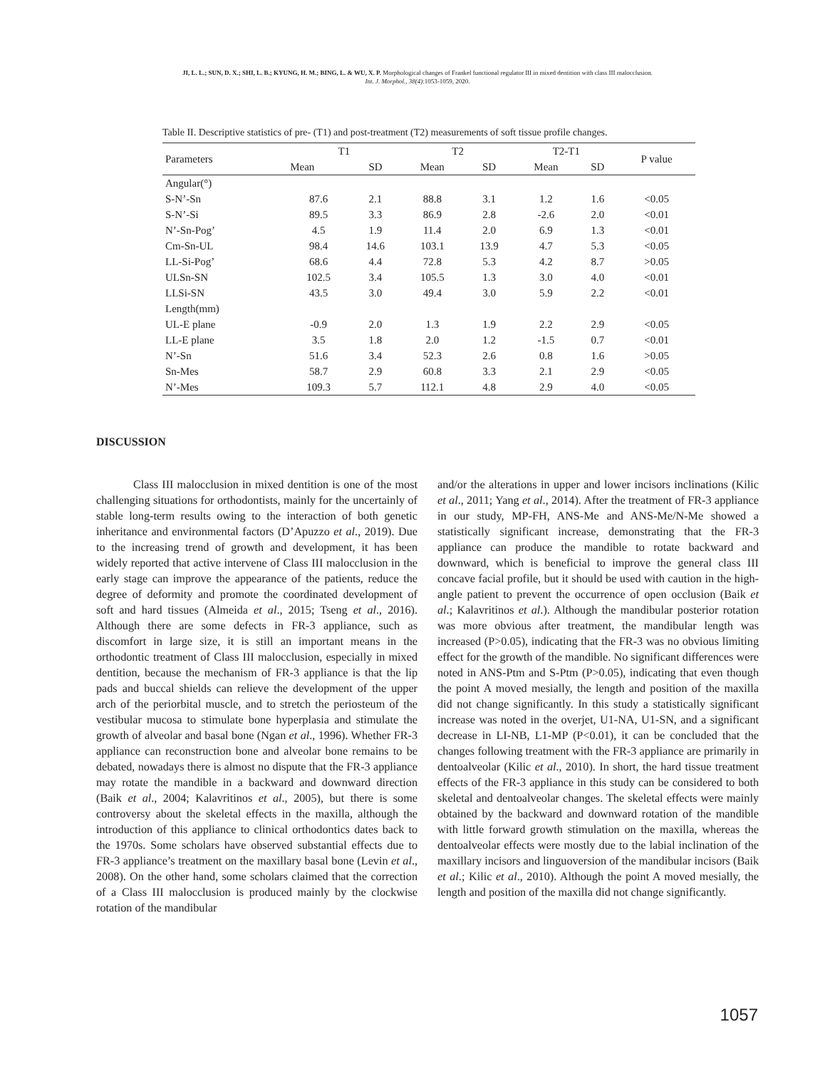JI, L. L.; SUN, D. X.; SHI, L. B.; KYUNG, H. M.; BING, L. & WU, X. P. Morphological changes of Frankel functional regulator III in mixed dentition with class III malocclusion.
Int. J. Morphol., 38(4):1053-1059, 2020.
Table II. Descriptive statistics of pre- (T1) and post-treatment (T2) measurements of soft tissue profile changes.
| Parameters | T1 | | T2 | | T2-T1 | | P value |
| --- | --- | --- | --- | --- | --- | --- | --- |
| | Mean | SD | Mean | SD | Mean | SD | |
| Angular(°) | | | | | | | |
| S-N’-Sn | 87.6 | 2.1 | 88.8 | 3.1 | 1.2 | 1.6 | <0.05 |
| S-N’-Si | 89.5 | 3.3 | 86.9 | 2.8 | -2.6 | 2.0 | <0.01 |
| N’-Sn-Pog’ | 4.5 | 1.9 | 11.4 | 2.0 | 6.9 | 1.3 | <0.01 |
| Cm-Sn-UL | 98.4 | 14.6 | 103.1 | 13.9 | 4.7 | 5.3 | <0.05 |
| LL-Si-Pog’ | 68.6 | 4.4 | 72.8 | 5.3 | 4.2 | 8.7 | >0.05 |
| ULSn-SN | 102.5 | 3.4 | 105.5 | 1.3 | 3.0 | 4.0 | <0.01 |
| LLSi-SN | 43.5 | 3.0 | 49.4 | 3.0 | 5.9 | 2.2 | <0.01 |
| Length(mm) | | | | | | | |
| UL-E plane | -0.9 | 2.0 | 1.3 | 1.9 | 2.2 | 2.9 | <0.05 |
| LL-E plane | 3.5 | 1.8 | 2.0 | 1.2 | -1.5 | 0.7 | <0.01 |
| N’-Sn | 51.6 | 3.4 | 52.3 | 2.6 | 0.8 | 1.6 | >0.05 |
| Sn-Mes | 58.7 | 2.9 | 60.8 | 3.3 | 2.1 | 2.9 | <0.05 |
| N’-Mes | 109.3 | 5.7 | 112.1 | 4.8 | 2.9 | 4.0 | <0.05 |
DISCUSSION
Class III malocclusion in mixed dentition is one of the most challenging situations for orthodontists, mainly for the uncertainly of stable long-term results owing to the interaction of both genetic inheritance and environmental factors (D’Apuzzo et al., 2019). Due to the increasing trend of growth and development, it has been widely reported that active intervene of Class III malocclusion in the early stage can improve the appearance of the patients, reduce the degree of deformity and promote the coordinated development of soft and hard tissues (Almeida et al., 2015; Tseng et al., 2016). Although there are some defects in FR-3 appliance, such as discomfort in large size, it is still an important means in the orthodontic treatment of Class III malocclusion, especially in mixed dentition, because the mechanism of FR-3 appliance is that the lip pads and buccal shields can relieve the development of the upper arch of the periorbital muscle, and to stretch the periosteum of the vestibular mucosa to stimulate bone hyperplasia and stimulate the growth of alveolar and basal bone (Ngan et al., 1996). Whether FR-3 appliance can reconstruction bone and alveolar bone remains to be debated, nowadays there is almost no dispute that the FR-3 appliance may rotate the mandible in a backward and downward direction (Baik et al., 2004; Kalavritinos et al., 2005), but there is some controversy about the skeletal effects in the maxilla, although the introduction of this appliance to clinical orthodontics dates back to the 1970s. Some scholars have observed substantial effects due to FR-3 appliance’s treatment on the maxillary basal bone (Levin et al., 2008). On the other hand, some scholars claimed that the correction of a Class III malocclusion is produced mainly by the clockwise rotation of the mandibular
and/or the alterations in upper and lower incisors inclinations (Kilic et al., 2011; Yang et al., 2014). After the treatment of FR-3 appliance in our study, MP-FH, ANS-Me and ANS-Me/N-Me showed a statistically significant increase, demonstrating that the FR-3 appliance can produce the mandible to rotate backward and downward, which is beneficial to improve the general class III concave facial profile, but it should be used with caution in the high-angle patient to prevent the occurrence of open occlusion (Baik et al.; Kalavritinos et al.). Although the mandibular posterior rotation was more obvious after treatment, the mandibular length was increased (P>0.05), indicating that the FR-3 was no obvious limiting effect for the growth of the mandible. No significant differences were noted in ANS-Ptm and S-Ptm (P>0.05), indicating that even though the point A moved mesially, the length and position of the maxilla did not change significantly. In this study a statistically significant increase was noted in the overjet, U1-NA, U1-SN, and a significant decrease in LI-NB, L1-MP (P<0.01), it can be concluded that the changes following treatment with the FR-3 appliance are primarily in dentoalveolar (Kilic et al., 2010). In short, the hard tissue treatment effects of the FR-3 appliance in this study can be considered to both skeletal and dentoalveolar changes. The skeletal effects were mainly obtained by the backward and downward rotation of the mandible with little forward growth stimulation on the maxilla, whereas the dentoalveolar effects were mostly due to the labial inclination of the maxillary incisors and linguoversion of the mandibular incisors (Baik et al.; Kilic et al., 2010). Although the point A moved mesially, the length and position of the maxilla did not change significantly.
1057